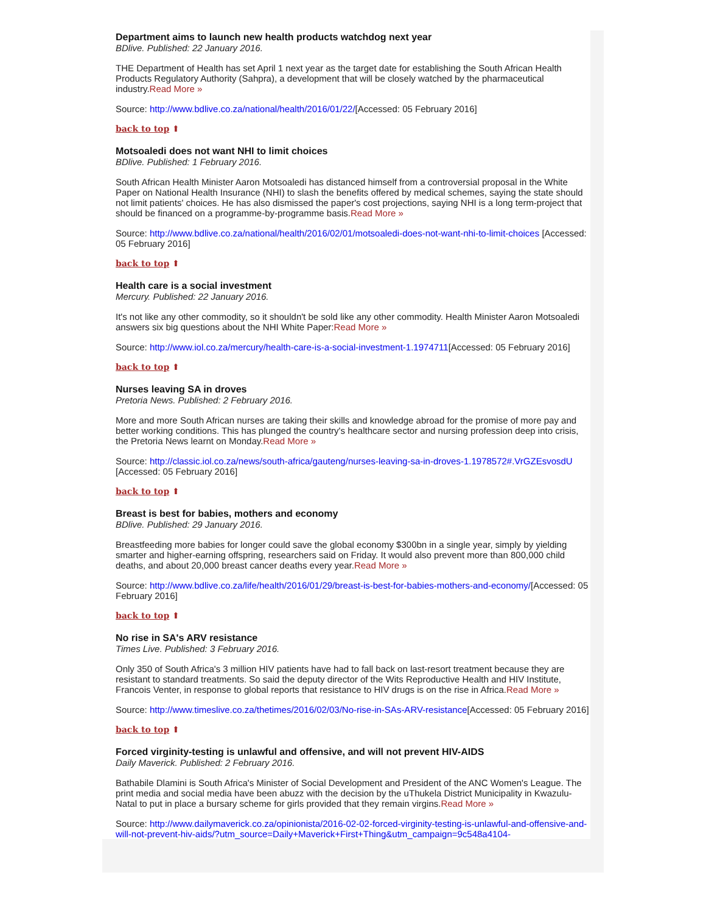Department aims to launch new health products watchdog next year
BDlive. Published: 22 January 2016.
THE Department of Health has set April 1 next year as the target date for establishing the South African Health Products Regulatory Authority (Sahpra), a development that will be closely watched by the pharmaceutical industry.Read More »
Source: http://www.bdlive.co.za/national/health/2016/01/22/[Accessed: 05 February 2016]
back to top ⬆
Motsoaledi does not want NHI to limit choices
BDlive. Published: 1 February 2016.
South African Health Minister Aaron Motsoaledi has distanced himself from a controversial proposal in the White Paper on National Health Insurance (NHI) to slash the benefits offered by medical schemes, saying the state should not limit patients' choices. He has also dismissed the paper's cost projections, saying NHI is a long term-project that should be financed on a programme-by-programme basis.Read More »
Source: http://www.bdlive.co.za/national/health/2016/02/01/motsoaledi-does-not-want-nhi-to-limit-choices [Accessed: 05 February 2016]
back to top ⬆
Health care is a social investment
Mercury. Published: 22 January 2016.
It's not like any other commodity, so it shouldn't be sold like any other commodity. Health Minister Aaron Motsoaledi answers six big questions about the NHI White Paper:Read More »
Source: http://www.iol.co.za/mercury/health-care-is-a-social-investment-1.1974711[Accessed: 05 February 2016]
back to top ⬆
Nurses leaving SA in droves
Pretoria News. Published: 2 February 2016.
More and more South African nurses are taking their skills and knowledge abroad for the promise of more pay and better working conditions. This has plunged the country's healthcare sector and nursing profession deep into crisis, the Pretoria News learnt on Monday.Read More »
Source: http://classic.iol.co.za/news/south-africa/gauteng/nurses-leaving-sa-in-droves-1.1978572#.VrGZEsvosdU [Accessed: 05 February 2016]
back to top ⬆
Breast is best for babies, mothers and economy
BDlive. Published: 29 January 2016.
Breastfeeding more babies for longer could save the global economy $300bn in a single year, simply by yielding smarter and higher-earning offspring, researchers said on Friday. It would also prevent more than 800,000 child deaths, and about 20,000 breast cancer deaths every year.Read More »
Source: http://www.bdlive.co.za/life/health/2016/01/29/breast-is-best-for-babies-mothers-and-economy/[Accessed: 05 February 2016]
back to top ⬆
No rise in SA's ARV resistance
Times Live. Published: 3 February 2016.
Only 350 of South Africa's 3 million HIV patients have had to fall back on last-resort treatment because they are resistant to standard treatments. So said the deputy director of the Wits Reproductive Health and HIV Institute, Francois Venter, in response to global reports that resistance to HIV drugs is on the rise in Africa.Read More »
Source: http://www.timeslive.co.za/thetimes/2016/02/03/No-rise-in-SAs-ARV-resistance[Accessed: 05 February 2016]
back to top ⬆
Forced virginity-testing is unlawful and offensive, and will not prevent HIV-AIDS
Daily Maverick. Published: 2 February 2016.
Bathabile Dlamini is South Africa's Minister of Social Development and President of the ANC Women's League. The print media and social media have been abuzz with the decision by the uThukela District Municipality in Kwazulu-Natal to put in place a bursary scheme for girls provided that they remain virgins.Read More »
Source: http://www.dailymaverick.co.za/opinionista/2016-02-02-forced-virginity-testing-is-unlawful-and-offensive-and-will-not-prevent-hiv-aids/?utm_source=Daily+Maverick+First+Thing&utm_campaign=9c548a4104-